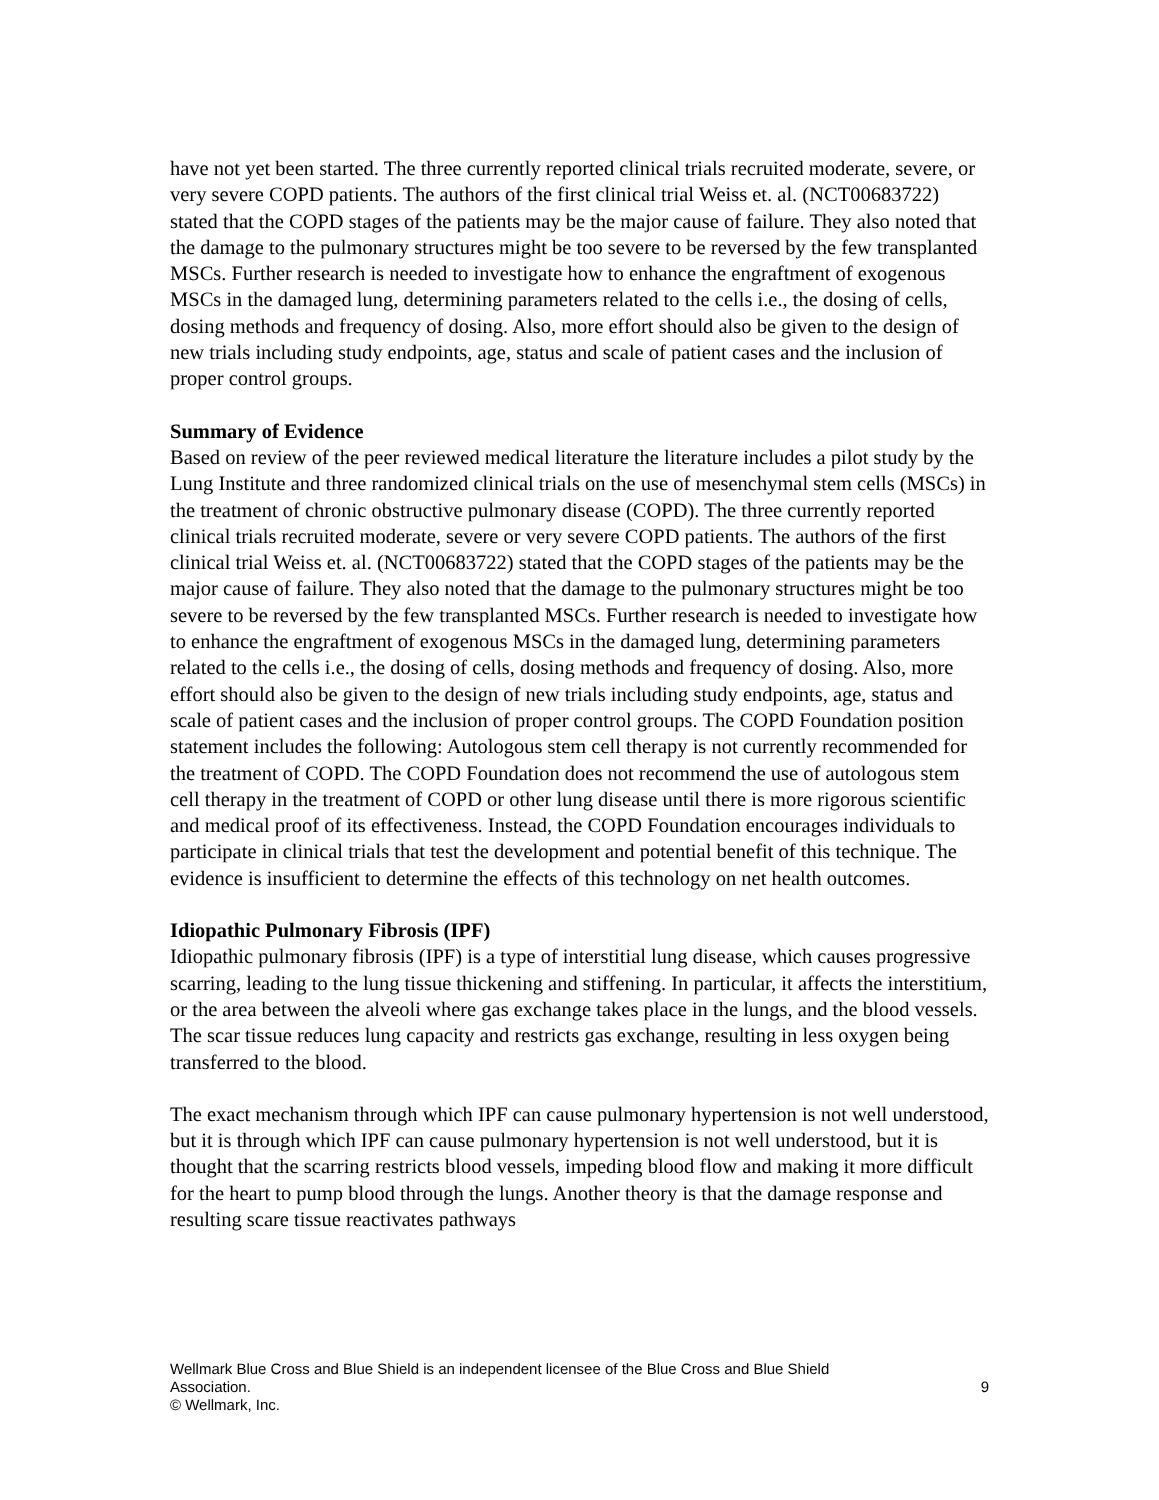have not yet been started. The three currently reported clinical trials recruited moderate, severe, or very severe COPD patients. The authors of the first clinical trial Weiss et. al. (NCT00683722) stated that the COPD stages of the patients may be the major cause of failure. They also noted that the damage to the pulmonary structures might be too severe to be reversed by the few transplanted MSCs. Further research is needed to investigate how to enhance the engraftment of exogenous MSCs in the damaged lung, determining parameters related to the cells i.e., the dosing of cells, dosing methods and frequency of dosing. Also, more effort should also be given to the design of new trials including study endpoints, age, status and scale of patient cases and the inclusion of proper control groups.
Summary of Evidence
Based on review of the peer reviewed medical literature the literature includes a pilot study by the Lung Institute and three randomized clinical trials on the use of mesenchymal stem cells (MSCs) in the treatment of chronic obstructive pulmonary disease (COPD). The three currently reported clinical trials recruited moderate, severe or very severe COPD patients. The authors of the first clinical trial Weiss et. al. (NCT00683722) stated that the COPD stages of the patients may be the major cause of failure. They also noted that the damage to the pulmonary structures might be too severe to be reversed by the few transplanted MSCs. Further research is needed to investigate how to enhance the engraftment of exogenous MSCs in the damaged lung, determining parameters related to the cells i.e., the dosing of cells, dosing methods and frequency of dosing. Also, more effort should also be given to the design of new trials including study endpoints, age, status and scale of patient cases and the inclusion of proper control groups. The COPD Foundation position statement includes the following: Autologous stem cell therapy is not currently recommended for the treatment of COPD. The COPD Foundation does not recommend the use of autologous stem cell therapy in the treatment of COPD or other lung disease until there is more rigorous scientific and medical proof of its effectiveness. Instead, the COPD Foundation encourages individuals to participate in clinical trials that test the development and potential benefit of this technique. The evidence is insufficient to determine the effects of this technology on net health outcomes.
Idiopathic Pulmonary Fibrosis (IPF)
Idiopathic pulmonary fibrosis (IPF) is a type of interstitial lung disease, which causes progressive scarring, leading to the lung tissue thickening and stiffening. In particular, it affects the interstitium, or the area between the alveoli where gas exchange takes place in the lungs, and the blood vessels. The scar tissue reduces lung capacity and restricts gas exchange, resulting in less oxygen being transferred to the blood.
The exact mechanism through which IPF can cause pulmonary hypertension is not well understood, but it is through which IPF can cause pulmonary hypertension is not well understood, but it is thought that the scarring restricts blood vessels, impeding blood flow and making it more difficult for the heart to pump blood through the lungs. Another theory is that the damage response and resulting scare tissue reactivates pathways
Wellmark Blue Cross and Blue Shield is an independent licensee of the Blue Cross and Blue Shield
Association. 9
© Wellmark, Inc.